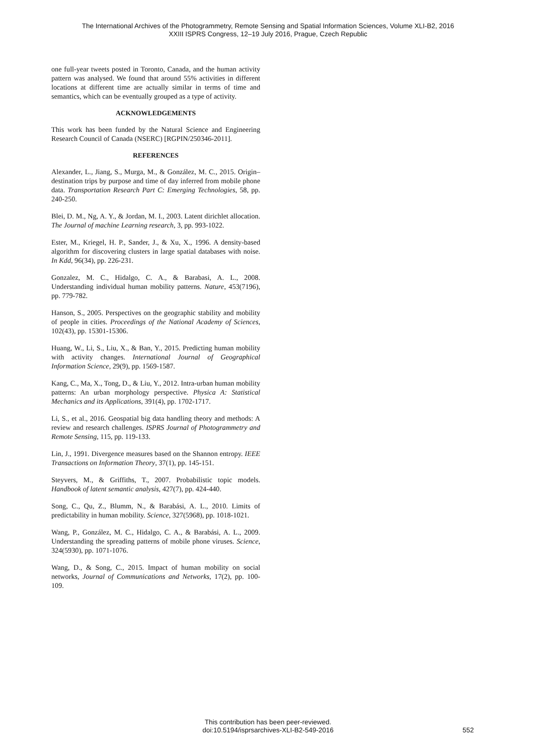The International Archives of the Photogrammetry, Remote Sensing and Spatial Information Sciences, Volume XLI-B2, 2016
XXIII ISPRS Congress, 12–19 July 2016, Prague, Czech Republic
one full-year tweets posted in Toronto, Canada, and the human activity pattern was analysed. We found that around 55% activities in different locations at different time are actually similar in terms of time and semantics, which can be eventually grouped as a type of activity.
ACKNOWLEDGEMENTS
This work has been funded by the Natural Science and Engineering Research Council of Canada (NSERC) [RGPIN/250346-2011].
REFERENCES
Alexander, L., Jiang, S., Murga, M., & González, M. C., 2015. Origin–destination trips by purpose and time of day inferred from mobile phone data. Transportation Research Part C: Emerging Technologies, 58, pp. 240-250.
Blei, D. M., Ng, A. Y., & Jordan, M. I., 2003. Latent dirichlet allocation. The Journal of machine Learning research, 3, pp. 993-1022.
Ester, M., Kriegel, H. P., Sander, J., & Xu, X., 1996. A density-based algorithm for discovering clusters in large spatial databases with noise. In Kdd, 96(34), pp. 226-231.
Gonzalez, M. C., Hidalgo, C. A., & Barabasi, A. L., 2008. Understanding individual human mobility patterns. Nature, 453(7196), pp. 779-782.
Hanson, S., 2005. Perspectives on the geographic stability and mobility of people in cities. Proceedings of the National Academy of Sciences, 102(43), pp. 15301-15306.
Huang, W., Li, S., Liu, X., & Ban, Y., 2015. Predicting human mobility with activity changes. International Journal of Geographical Information Science, 29(9), pp. 1569-1587.
Kang, C., Ma, X., Tong, D., & Liu, Y., 2012. Intra-urban human mobility patterns: An urban morphology perspective. Physica A: Statistical Mechanics and its Applications, 391(4), pp. 1702-1717.
Li, S., et al., 2016. Geospatial big data handling theory and methods: A review and research challenges. ISPRS Journal of Photogrammetry and Remote Sensing, 115, pp. 119-133.
Lin, J., 1991. Divergence measures based on the Shannon entropy. IEEE Transactions on Information Theory, 37(1), pp. 145-151.
Steyvers, M., & Griffiths, T., 2007. Probabilistic topic models. Handbook of latent semantic analysis, 427(7), pp. 424-440.
Song, C., Qu, Z., Blumm, N., & Barabási, A. L., 2010. Limits of predictability in human mobility. Science, 327(5968), pp. 1018-1021.
Wang, P., González, M. C., Hidalgo, C. A., & Barabási, A. L., 2009. Understanding the spreading patterns of mobile phone viruses. Science, 324(5930), pp. 1071-1076.
Wang, D., & Song, C., 2015. Impact of human mobility on social networks, Journal of Communications and Networks, 17(2), pp. 100-109.
This contribution has been peer-reviewed.
doi:10.5194/isprsarchives-XLI-B2-549-2016
552